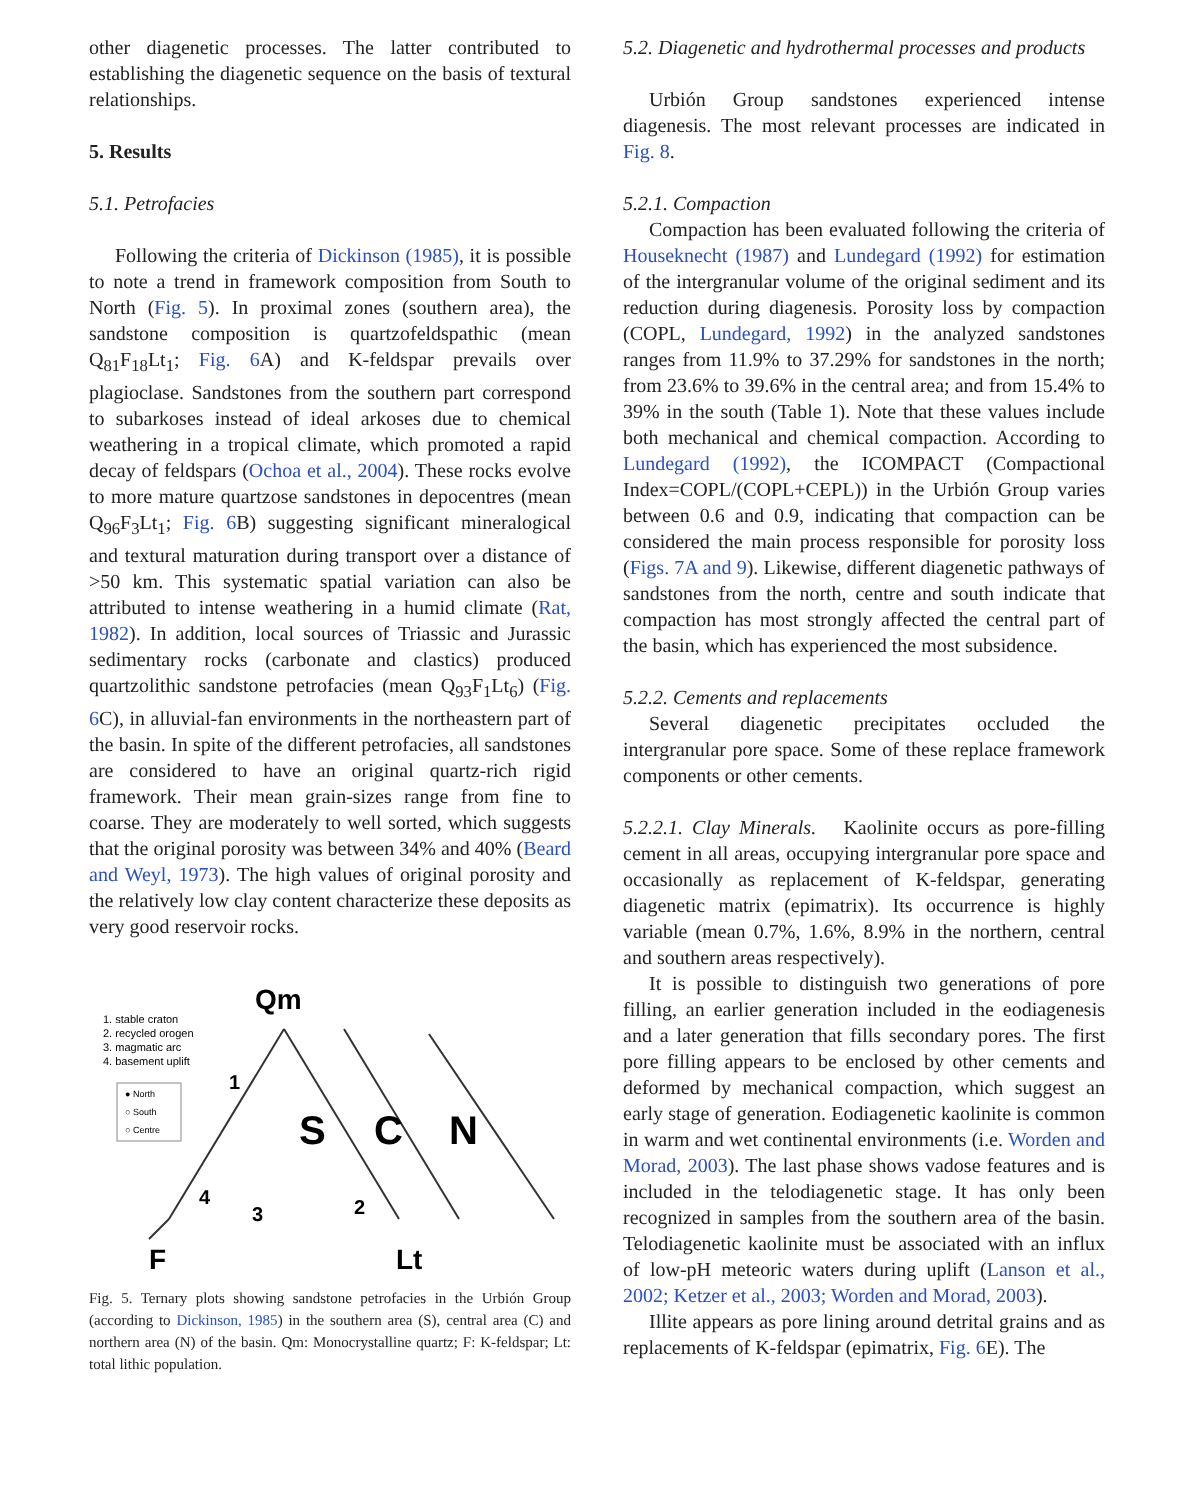other diagenetic processes. The latter contributed to establishing the diagenetic sequence on the basis of textural relationships.
5. Results
5.1. Petrofacies
Following the criteria of Dickinson (1985), it is possible to note a trend in framework composition from South to North (Fig. 5). In proximal zones (southern area), the sandstone composition is quartzofeldspathic (mean Q<sub>81</sub>F<sub>18</sub>Lt<sub>1</sub>; Fig. 6 A) and K-feldspar prevails over plagioclase. Sandstones from the southern part correspond to subarkoses instead of ideal arkoses due to chemical weathering in a tropical climate, which promoted a rapid decay of feldspars (Ochoa et al., 2004). These rocks evolve to more mature quartzose sandstones in depocentres (mean Q<sub>96</sub>F<sub>3</sub>Lt<sub>1</sub>; Fig. 6 B) suggesting significant mineralogical and textural maturation during transport over a distance of >50 km. This systematic spatial variation can also be attributed to intense weathering in a humid climate (Rat, 1982). In addition, local sources of Triassic and Jurassic sedimentary rocks (carbonate and clastics) produced quartzolithic sandstone petrofacies (mean Q<sub>93</sub>F<sub>1</sub>Lt<sub>6</sub>) (Fig. 6 C), in alluvial-fan environments in the northeastern part of the basin. In spite of the different petrofacies, all sandstones are considered to have an original quartz-rich rigid framework. Their mean grain-sizes range from fine to coarse. They are moderately to well sorted, which suggests that the original porosity was between 34% and 40% (Beard and Weyl, 1973). The high values of original porosity and the relatively low clay content characterize these deposits as very good reservoir rocks.
1. stable craton
2. recycled orogen
3. magmatic arc
4. basement uplift
● North
○ South
○ Centre
Qm
S
C
N
1
2
3
4
F
Lt
Fig. 5. Ternary plots showing sandstone petrofacies in the Urbión Group (according to Dickinson, 1985) in the southern area (S), central area (C) and northern area (N) of the basin. Qm: Monocrystalline quartz; F: K-feldspar; Lt: total lithic population.
5.2. Diagenetic and hydrothermal processes and products
Urbión Group sandstones experienced intense diagenesis. The most relevant processes are indicated in Fig. 8.
5.2.1. Compaction
Compaction has been evaluated following the criteria of Houseknecht (1987) and Lundegard (1992) for estimation of the intergranular volume of the original sediment and its reduction during diagenesis. Porosity loss by compaction (COPL, Lundegard, 1992) in the analyzed sandstones ranges from 11.9% to 37.29% for sandstones in the north; from 23.6% to 39.6% in the central area; and from 15.4% to 39% in the south (Table 1). Note that these values include both mechanical and chemical compaction. According to Lundegard (1992), the ICOMPACT (Compactional Index=COPL/(COPL+CEPL)) in the Urbión Group varies between 0.6 and 0.9, indicating that compaction can be considered the main process responsible for porosity loss (Figs. 7A and 9). Likewise, different diagenetic pathways of sandstones from the north, centre and south indicate that compaction has most strongly affected the central part of the basin, which has experienced the most subsidence.
5.2.2. Cements and replacements
Several diagenetic precipitates occluded the intergranular pore space. Some of these replace framework components or other cements.
5.2.2.1. Clay Minerals. Kaolinite occurs as pore-filling cement in all areas, occupying intergranular pore space and occasionally as replacement of K-feldspar, generating diagenetic matrix (epimatrix). Its occurrence is highly variable (mean 0.7%, 1.6%, 8.9% in the northern, central and southern areas respectively).
It is possible to distinguish two generations of pore filling, an earlier generation included in the eodiagenesis and a later generation that fills secondary pores. The first pore filling appears to be enclosed by other cements and deformed by mechanical compaction, which suggest an early stage of generation. Eodiagenetic kaolinite is common in warm and wet continental environments (i.e. Worden and Morad, 2003). The last phase shows vadose features and is included in the telodiagenetic stage. It has only been recognized in samples from the southern area of the basin. Telodiagenetic kaolinite must be associated with an influx of low-pH meteoric waters during uplift (Lanson et al., 2002; Ketzer et al., 2003; Worden and Morad, 2003).
Illite appears as pore lining around detrital grains and as replacements of K-feldspar (epimatrix, Fig. 6 E). The